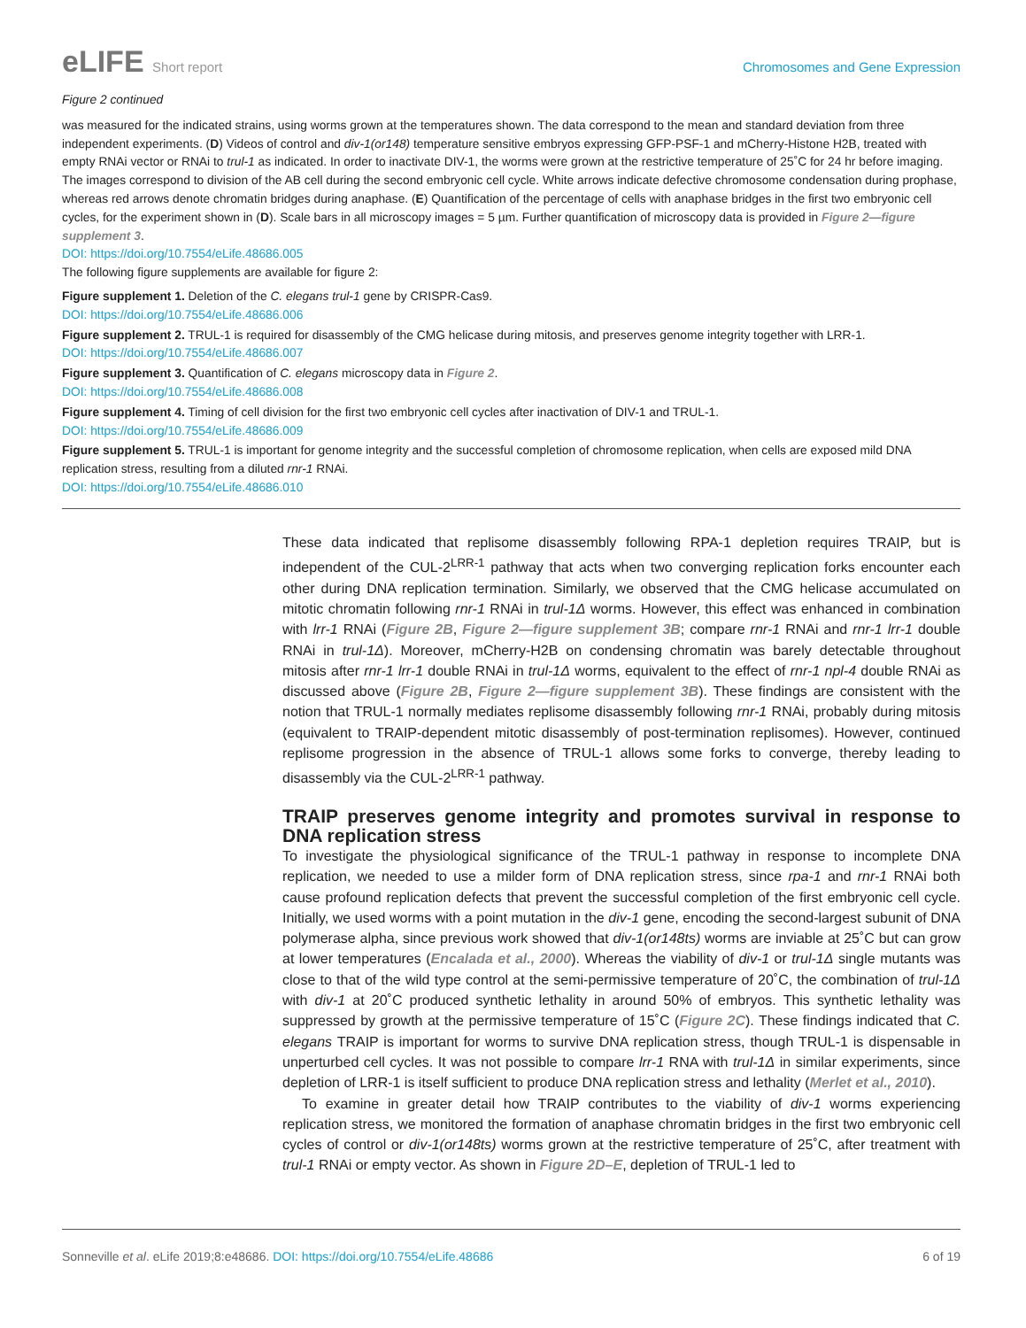eLIFE Short report Chromosomes and Gene Expression
Figure 2 continued
was measured for the indicated strains, using worms grown at the temperatures shown. The data correspond to the mean and standard deviation from three independent experiments. (D) Videos of control and div-1(or148) temperature sensitive embryos expressing GFP-PSF-1 and mCherry-Histone H2B, treated with empty RNAi vector or RNAi to trul-1 as indicated. In order to inactivate DIV-1, the worms were grown at the restrictive temperature of 25˚C for 24 hr before imaging. The images correspond to division of the AB cell during the second embryonic cell cycle. White arrows indicate defective chromosome condensation during prophase, whereas red arrows denote chromatin bridges during anaphase. (E) Quantification of the percentage of cells with anaphase bridges in the first two embryonic cell cycles, for the experiment shown in (D). Scale bars in all microscopy images = 5 µm. Further quantification of microscopy data is provided in Figure 2—figure supplement 3.
DOI: https://doi.org/10.7554/eLife.48686.005
The following figure supplements are available for figure 2:
Figure supplement 1. Deletion of the C. elegans trul-1 gene by CRISPR-Cas9.
DOI: https://doi.org/10.7554/eLife.48686.006
Figure supplement 2. TRUL-1 is required for disassembly of the CMG helicase during mitosis, and preserves genome integrity together with LRR-1.
DOI: https://doi.org/10.7554/eLife.48686.007
Figure supplement 3. Quantification of C. elegans microscopy data in Figure 2.
DOI: https://doi.org/10.7554/eLife.48686.008
Figure supplement 4. Timing of cell division for the first two embryonic cell cycles after inactivation of DIV-1 and TRUL-1.
DOI: https://doi.org/10.7554/eLife.48686.009
Figure supplement 5. TRUL-1 is important for genome integrity and the successful completion of chromosome replication, when cells are exposed mild DNA replication stress, resulting from a diluted rnr-1 RNAi.
DOI: https://doi.org/10.7554/eLife.48686.010
These data indicated that replisome disassembly following RPA-1 depletion requires TRAIP, but is independent of the CUL-2<sup>LRR-1</sup> pathway that acts when two converging replication forks encounter each other during DNA replication termination. Similarly, we observed that the CMG helicase accumulated on mitotic chromatin following rnr-1 RNAi in trul-1Δ worms. However, this effect was enhanced in combination with lrr-1 RNAi (Figure 2B, Figure 2—figure supplement 3B; compare rnr-1 RNAi and rnr-1 lrr-1 double RNAi in trul-1Δ). Moreover, mCherry-H2B on condensing chromatin was barely detectable throughout mitosis after rnr-1 lrr-1 double RNAi in trul-1Δ worms, equivalent to the effect of rnr-1 npl-4 double RNAi as discussed above (Figure 2B, Figure 2—figure supplement 3B). These findings are consistent with the notion that TRUL-1 normally mediates replisome disassembly following rnr-1 RNAi, probably during mitosis (equivalent to TRAIP-dependent mitotic disassembly of post-termination replisomes). However, continued replisome progression in the absence of TRUL-1 allows some forks to converge, thereby leading to disassembly via the CUL-2<sup>LRR-1</sup> pathway.
TRAIP preserves genome integrity and promotes survival in response to DNA replication stress
To investigate the physiological significance of the TRUL-1 pathway in response to incomplete DNA replication, we needed to use a milder form of DNA replication stress, since rpa-1 and rnr-1 RNAi both cause profound replication defects that prevent the successful completion of the first embryonic cell cycle. Initially, we used worms with a point mutation in the div-1 gene, encoding the second-largest subunit of DNA polymerase alpha, since previous work showed that div-1(or148ts) worms are inviable at 25˚C but can grow at lower temperatures (Encalada et al., 2000). Whereas the viability of div-1 or trul-1Δ single mutants was close to that of the wild type control at the semi-permissive temperature of 20˚C, the combination of trul-1Δ with div-1 at 20˚C produced synthetic lethality in around 50% of embryos. This synthetic lethality was suppressed by growth at the permissive temperature of 15˚C (Figure 2C). These findings indicated that C. elegans TRAIP is important for worms to survive DNA replication stress, though TRUL-1 is dispensable in unperturbed cell cycles. It was not possible to compare lrr-1 RNA with trul-1Δ in similar experiments, since depletion of LRR-1 is itself sufficient to produce DNA replication stress and lethality (Merlet et al., 2010).
To examine in greater detail how TRAIP contributes to the viability of div-1 worms experiencing replication stress, we monitored the formation of anaphase chromatin bridges in the first two embryonic cell cycles of control or div-1(or148ts) worms grown at the restrictive temperature of 25˚C, after treatment with trul-1 RNAi or empty vector. As shown in Figure 2D–E, depletion of TRUL-1 led to
Sonneville et al. eLife 2019;8:e48686. DOI: https://doi.org/10.7554/eLife.48686
6 of 19